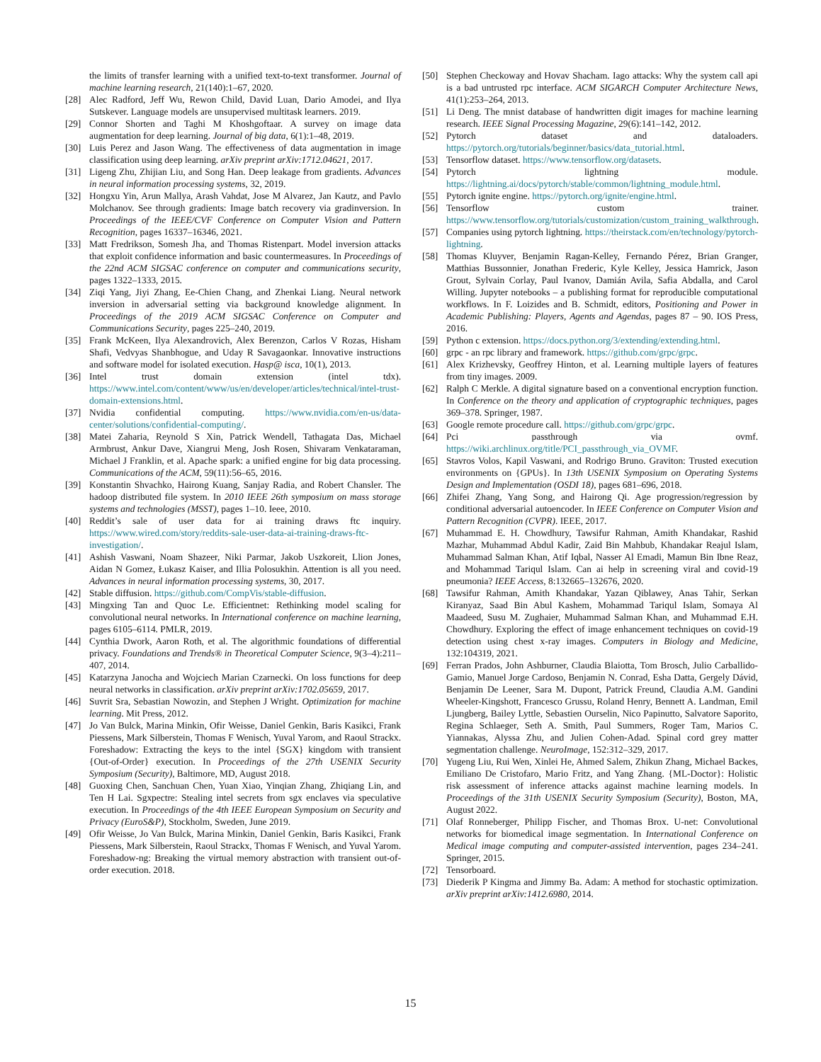the limits of transfer learning with a unified text-to-text transformer. Journal of machine learning research, 21(140):1–67, 2020.
[28] Alec Radford, Jeff Wu, Rewon Child, David Luan, Dario Amodei, and Ilya Sutskever. Language models are unsupervised multitask learners. 2019.
[29] Connor Shorten and Taghi M Khoshgoftaar. A survey on image data augmentation for deep learning. Journal of big data, 6(1):1–48, 2019.
[30] Luis Perez and Jason Wang. The effectiveness of data augmentation in image classification using deep learning. arXiv preprint arXiv:1712.04621, 2017.
[31] Ligeng Zhu, Zhijian Liu, and Song Han. Deep leakage from gradients. Advances in neural information processing systems, 32, 2019.
[32] Hongxu Yin, Arun Mallya, Arash Vahdat, Jose M Alvarez, Jan Kautz, and Pavlo Molchanov. See through gradients: Image batch recovery via gradinversion. In Proceedings of the IEEE/CVF Conference on Computer Vision and Pattern Recognition, pages 16337–16346, 2021.
[33] Matt Fredrikson, Somesh Jha, and Thomas Ristenpart. Model inversion attacks that exploit confidence information and basic countermeasures. In Proceedings of the 22nd ACM SIGSAC conference on computer and communications security, pages 1322–1333, 2015.
[34] Ziqi Yang, Jiyi Zhang, Ee-Chien Chang, and Zhenkai Liang. Neural network inversion in adversarial setting via background knowledge alignment. In Proceedings of the 2019 ACM SIGSAC Conference on Computer and Communications Security, pages 225–240, 2019.
[35] Frank McKeen, Ilya Alexandrovich, Alex Berenzon, Carlos V Rozas, Hisham Shafi, Vedvyas Shanbhogue, and Uday R Savagaonkar. Innovative instructions and software model for isolated execution. Hasp@ isca, 10(1), 2013.
[36] Intel trust domain extension (intel tdx). https://www.intel.com/content/www/us/en/developer/articles/technical/intel-trust-domain-extensions.html.
[37] Nvidia confidential computing. https://www.nvidia.com/en-us/data-center/solutions/confidential-computing/.
[38] Matei Zaharia, Reynold S Xin, Patrick Wendell, Tathagata Das, Michael Armbrust, Ankur Dave, Xiangrui Meng, Josh Rosen, Shivaram Venkataraman, Michael J Franklin, et al. Apache spark: a unified engine for big data processing. Communications of the ACM, 59(11):56–65, 2016.
[39] Konstantin Shvachko, Hairong Kuang, Sanjay Radia, and Robert Chansler. The hadoop distributed file system. In 2010 IEEE 26th symposium on mass storage systems and technologies (MSST), pages 1–10. Ieee, 2010.
[40] Reddit’s sale of user data for ai training draws ftc inquiry. https://www.wired.com/story/reddits-sale-user-data-ai-training-draws-ftc-investigation/.
[41] Ashish Vaswani, Noam Shazeer, Niki Parmar, Jakob Uszkoreit, Llion Jones, Aidan N Gomez, Łukasz Kaiser, and Illia Polosukhin. Attention is all you need. Advances in neural information processing systems, 30, 2017.
[42] Stable diffusion. https://github.com/CompVis/stable-diffusion.
[43] Mingxing Tan and Quoc Le. Efficientnet: Rethinking model scaling for convolutional neural networks. In International conference on machine learning, pages 6105–6114. PMLR, 2019.
[44] Cynthia Dwork, Aaron Roth, et al. The algorithmic foundations of differential privacy. Foundations and Trends® in Theoretical Computer Science, 9(3–4):211–407, 2014.
[45] Katarzyna Janocha and Wojciech Marian Czarnecki. On loss functions for deep neural networks in classification. arXiv preprint arXiv:1702.05659, 2017.
[46] Suvrit Sra, Sebastian Nowozin, and Stephen J Wright. Optimization for machine learning. Mit Press, 2012.
[47] Jo Van Bulck, Marina Minkin, Ofir Weisse, Daniel Genkin, Baris Kasikci, Frank Piessens, Mark Silberstein, Thomas F Wenisch, Yuval Yarom, and Raoul Strackx. Foreshadow: Extracting the keys to the intel {SGX} kingdom with transient {Out-of-Order} execution. In Proceedings of the 27th USENIX Security Symposium (Security), Baltimore, MD, August 2018.
[48] Guoxing Chen, Sanchuan Chen, Yuan Xiao, Yinqian Zhang, Zhiqiang Lin, and Ten H Lai. Sgxpectre: Stealing intel secrets from sgx enclaves via speculative execution. In Proceedings of the 4th IEEE European Symposium on Security and Privacy (EuroS&P), Stockholm, Sweden, June 2019.
[49] Ofir Weisse, Jo Van Bulck, Marina Minkin, Daniel Genkin, Baris Kasikci, Frank Piessens, Mark Silberstein, Raoul Strackx, Thomas F Wenisch, and Yuval Yarom. Foreshadow-ng: Breaking the virtual memory abstraction with transient out-of-order execution. 2018.
[50] Stephen Checkoway and Hovav Shacham. Iago attacks: Why the system call api is a bad untrusted rpc interface. ACM SIGARCH Computer Architecture News, 41(1):253–264, 2013.
[51] Li Deng. The mnist database of handwritten digit images for machine learning research. IEEE Signal Processing Magazine, 29(6):141–142, 2012.
[52] Pytorch dataset and dataloaders. https://pytorch.org/tutorials/beginner/basics/data_tutorial.html.
[53] Tensorflow dataset. https://www.tensorflow.org/datasets.
[54] Pytorch lightning module. https://lightning.ai/docs/pytorch/stable/common/lightning_module.html.
[55] Pytorch ignite engine. https://pytorch.org/ignite/engine.html.
[56] Tensorflow custom trainer. https://www.tensorflow.org/tutorials/customization/custom_training_walkthrough.
[57] Companies using pytorch lightning. https://theirstack.com/en/technology/pytorch-lightning.
[58] Thomas Kluyver, Benjamin Ragan-Kelley, Fernando Pérez, Brian Granger, Matthias Bussonnier, Jonathan Frederic, Kyle Kelley, Jessica Hamrick, Jason Grout, Sylvain Corlay, Paul Ivanov, Damián Avila, Safia Abdalla, and Carol Willing. Jupyter notebooks – a publishing format for reproducible computational workflows. In F. Loizides and B. Schmidt, editors, Positioning and Power in Academic Publishing: Players, Agents and Agendas, pages 87 – 90. IOS Press, 2016.
[59] Python c extension. https://docs.python.org/3/extending/extending.html.
[60] grpc - an rpc library and framework. https://github.com/grpc/grpc.
[61] Alex Krizhevsky, Geoffrey Hinton, et al. Learning multiple layers of features from tiny images. 2009.
[62] Ralph C Merkle. A digital signature based on a conventional encryption function. In Conference on the theory and application of cryptographic techniques, pages 369–378. Springer, 1987.
[63] Google remote procedure call. https://github.com/grpc/grpc.
[64] Pci passthrough via ovmf. https://wiki.archlinux.org/title/PCI_passthrough_via_OVMF.
[65] Stavros Volos, Kapil Vaswani, and Rodrigo Bruno. Graviton: Trusted execution environments on {GPUs}. In 13th USENIX Symposium on Operating Systems Design and Implementation (OSDI 18), pages 681–696, 2018.
[66] Zhifei Zhang, Yang Song, and Hairong Qi. Age progression/regression by conditional adversarial autoencoder. In IEEE Conference on Computer Vision and Pattern Recognition (CVPR). IEEE, 2017.
[67] Muhammad E. H. Chowdhury, Tawsifur Rahman, Amith Khandakar, Rashid Mazhar, Muhammad Abdul Kadir, Zaid Bin Mahbub, Khandakar Reajul Islam, Muhammad Salman Khan, Atif Iqbal, Nasser Al Emadi, Mamun Bin Ibne Reaz, and Mohammad Tariqul Islam. Can ai help in screening viral and covid-19 pneumonia? IEEE Access, 8:132665–132676, 2020.
[68] Tawsifur Rahman, Amith Khandakar, Yazan Qiblawey, Anas Tahir, Serkan Kiranyaz, Saad Bin Abul Kashem, Mohammad Tariqul Islam, Somaya Al Maadeed, Susu M. Zughaier, Muhammad Salman Khan, and Muhammad E.H. Chowdhury. Exploring the effect of image enhancement techniques on covid-19 detection using chest x-ray images. Computers in Biology and Medicine, 132:104319, 2021.
[69] Ferran Prados, John Ashburner, Claudia Blaiotta, Tom Brosch, Julio Carballido-Gamio, Manuel Jorge Cardoso, Benjamin N. Conrad, Esha Datta, Gergely Dávid, Benjamin De Leener, Sara M. Dupont, Patrick Freund, Claudia A.M. Gandini Wheeler-Kingshott, Francesco Grussu, Roland Henry, Bennett A. Landman, Emil Ljungberg, Bailey Lyttle, Sebastien Ourselin, Nico Papinutto, Salvatore Saporito, Regina Schlaeger, Seth A. Smith, Paul Summers, Roger Tam, Marios C. Yiannakas, Alyssa Zhu, and Julien Cohen-Adad. Spinal cord grey matter segmentation challenge. NeuroImage, 152:312–329, 2017.
[70] Yugeng Liu, Rui Wen, Xinlei He, Ahmed Salem, Zhikun Zhang, Michael Backes, Emiliano De Cristofaro, Mario Fritz, and Yang Zhang. {ML-Doctor}: Holistic risk assessment of inference attacks against machine learning models. In Proceedings of the 31th USENIX Security Symposium (Security), Boston, MA, August 2022.
[71] Olaf Ronneberger, Philipp Fischer, and Thomas Brox. U-net: Convolutional networks for biomedical image segmentation. In International Conference on Medical image computing and computer-assisted intervention, pages 234–241. Springer, 2015.
[72] Tensorboard.
[73] Diederik P Kingma and Jimmy Ba. Adam: A method for stochastic optimization. arXiv preprint arXiv:1412.6980, 2014.
15